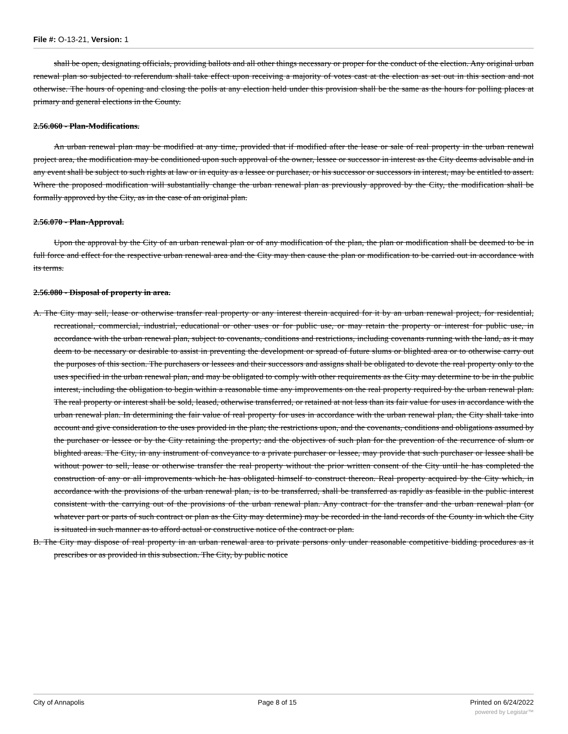File #: O-13-21, Version: 1
shall be open, designating officials, providing ballots and all other things necessary or proper for the conduct of the election. Any original urban renewal plan so subjected to referendum shall take effect upon receiving a majority of votes cast at the election as set out in this section and not otherwise. The hours of opening and closing the polls at any election held under this provision shall be the same as the hours for polling places at primary and general elections in the County.
2.56.060 - Plan-Modifications.
An urban renewal plan may be modified at any time, provided that if modified after the lease or sale of real property in the urban renewal project area, the modification may be conditioned upon such approval of the owner, lessee or successor in interest as the City deems advisable and in any event shall be subject to such rights at law or in equity as a lessee or purchaser, or his successor or successors in interest, may be entitled to assert. Where the proposed modification will substantially change the urban renewal plan as previously approved by the City, the modification shall be formally approved by the City, as in the case of an original plan.
2.56.070 - Plan-Approval.
Upon the approval by the City of an urban renewal plan or of any modification of the plan, the plan or modification shall be deemed to be in full force and effect for the respective urban renewal area and the City may then cause the plan or modification to be carried out in accordance with its terms.
2.56.080 - Disposal of property in area.
A. The City may sell, lease or otherwise transfer real property or any interest therein acquired for it by an urban renewal project, for residential, recreational, commercial, industrial, educational or other uses or for public use, or may retain the property or interest for public use, in accordance with the urban renewal plan, subject to covenants, conditions and restrictions, including covenants running with the land, as it may deem to be necessary or desirable to assist in preventing the development or spread of future slums or blighted area or to otherwise carry out the purposes of this section. The purchasers or lessees and their successors and assigns shall be obligated to devote the real property only to the uses specified in the urban renewal plan, and may be obligated to comply with other requirements as the City may determine to be in the public interest, including the obligation to begin within a reasonable time any improvements on the real property required by the urban renewal plan. The real property or interest shall be sold, leased, otherwise transferred, or retained at not less than its fair value for uses in accordance with the urban renewal plan. In determining the fair value of real property for uses in accordance with the urban renewal plan, the City shall take into account and give consideration to the uses provided in the plan; the restrictions upon, and the covenants, conditions and obligations assumed by the purchaser or lessee or by the City retaining the property; and the objectives of such plan for the prevention of the recurrence of slum or blighted areas. The City, in any instrument of conveyance to a private purchaser or lessee, may provide that such purchaser or lessee shall be without power to sell, lease or otherwise transfer the real property without the prior written consent of the City until he has completed the construction of any or all improvements which he has obligated himself to construct thereon. Real property acquired by the City which, in accordance with the provisions of the urban renewal plan, is to be transferred, shall be transferred as rapidly as feasible in the public interest consistent with the carrying out of the provisions of the urban renewal plan. Any contract for the transfer and the urban renewal plan (or whatever part or parts of such contract or plan as the City may determine) may be recorded in the land records of the County in which the City is situated in such manner as to afford actual or constructive notice of the contract or plan.
B. The City may dispose of real property in an urban renewal area to private persons only under reasonable competitive bidding procedures as it prescribes or as provided in this subsection. The City, by public notice
City of Annapolis Page 8 of 15 Printed on 6/24/2022
powered by Legistar™